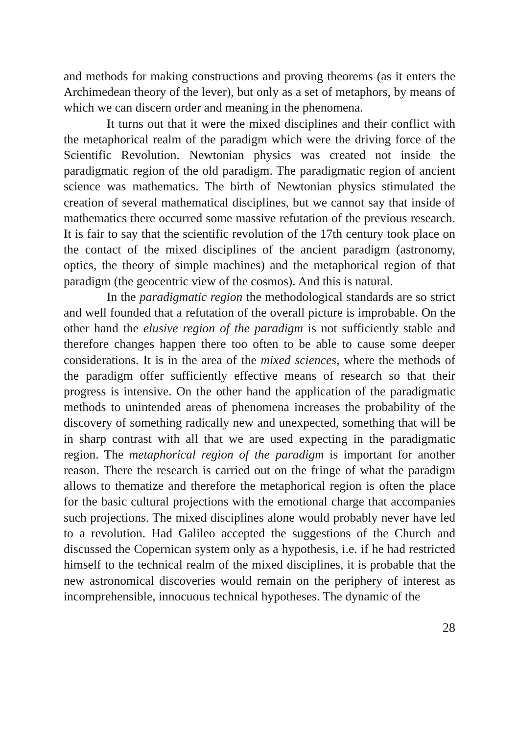and methods for making constructions and proving theorems (as it enters the Archimedean theory of the lever), but only as a set of metaphors, by means of which we can discern order and meaning in the phenomena.
It turns out that it were the mixed disciplines and their conflict with the metaphorical realm of the paradigm which were the driving force of the Scientific Revolution. Newtonian physics was created not inside the paradigmatic region of the old paradigm. The paradigmatic region of ancient science was mathematics. The birth of Newtonian physics stimulated the creation of several mathematical disciplines, but we cannot say that inside of mathematics there occurred some massive refutation of the previous research. It is fair to say that the scientific revolution of the 17th century took place on the contact of the mixed disciplines of the ancient paradigm (astronomy, optics, the theory of simple machines) and the metaphorical region of that paradigm (the geocentric view of the cosmos). And this is natural.
In the paradigmatic region the methodological standards are so strict and well founded that a refutation of the overall picture is improbable. On the other hand the elusive region of the paradigm is not sufficiently stable and therefore changes happen there too often to be able to cause some deeper considerations. It is in the area of the mixed sciences, where the methods of the paradigm offer sufficiently effective means of research so that their progress is intensive. On the other hand the application of the paradigmatic methods to unintended areas of phenomena increases the probability of the discovery of something radically new and unexpected, something that will be in sharp contrast with all that we are used expecting in the paradigmatic region. The metaphorical region of the paradigm is important for another reason. There the research is carried out on the fringe of what the paradigm allows to thematize and therefore the metaphorical region is often the place for the basic cultural projections with the emotional charge that accompanies such projections. The mixed disciplines alone would probably never have led to a revolution. Had Galileo accepted the suggestions of the Church and discussed the Copernican system only as a hypothesis, i.e. if he had restricted himself to the technical realm of the mixed disciplines, it is probable that the new astronomical discoveries would remain on the periphery of interest as incomprehensible, innocuous technical hypotheses. The dynamic of the
28